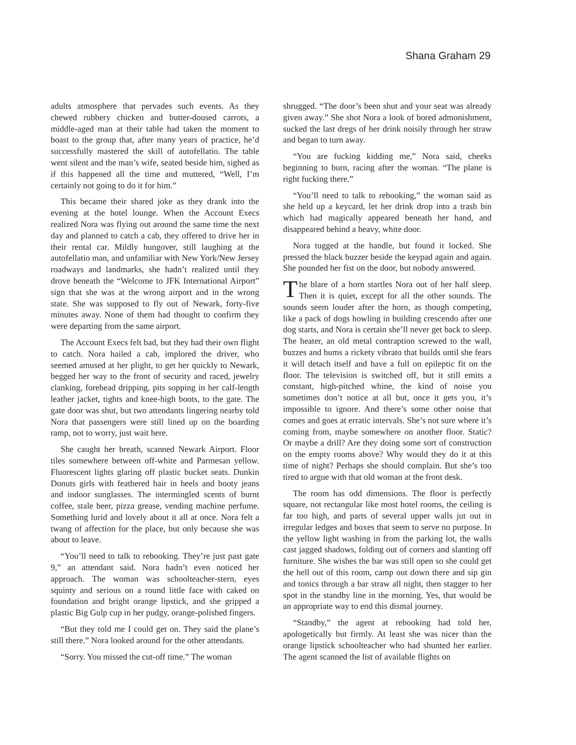Shana Graham 29
adults atmosphere that pervades such events. As they chewed rubbery chicken and butter-doused carrots, a middle-aged man at their table had taken the moment to boast to the group that, after many years of practice, he’d successfully mastered the skill of autofellatio. The table went silent and the man’s wife, seated beside him, sighed as if this happened all the time and muttered, “Well, I’m certainly not going to do it for him.”
This became their shared joke as they drank into the evening at the hotel lounge. When the Account Execs realized Nora was flying out around the same time the next day and planned to catch a cab, they offered to drive her in their rental car. Mildly hungover, still laughing at the autofellatio man, and unfamiliar with New York/New Jersey roadways and landmarks, she hadn’t realized until they drove beneath the “Welcome to JFK International Airport” sign that she was at the wrong airport and in the wrong state. She was supposed to fly out of Newark, forty-five minutes away. None of them had thought to confirm they were departing from the same airport.
The Account Execs felt bad, but they had their own flight to catch. Nora hailed a cab, implored the driver, who seemed amused at her plight, to get her quickly to Newark, begged her way to the front of security and raced, jewelry clanking, forehead dripping, pits sopping in her calf-length leather jacket, tights and knee-high boots, to the gate. The gate door was shut, but two attendants lingering nearby told Nora that passengers were still lined up on the boarding ramp, not to worry, just wait here.
She caught her breath, scanned Newark Airport. Floor tiles somewhere between off-white and Parmesan yellow. Fluorescent lights glaring off plastic bucket seats. Dunkin Donuts girls with feathered hair in heels and booty jeans and indoor sunglasses. The intermingled scents of burnt coffee, stale beer, pizza grease, vending machine perfume. Something lurid and lovely about it all at once. Nora felt a twang of affection for the place, but only because she was about to leave.
“You’ll need to talk to rebooking. They’re just past gate 9,” an attendant said. Nora hadn’t even noticed her approach. The woman was schoolteacher-stern, eyes squinty and serious on a round little face with caked on foundation and bright orange lipstick, and she gripped a plastic Big Gulp cup in her pudgy, orange-polished fingers.
“But they told me I could get on. They said the plane’s still there.” Nora looked around for the other attendants.
“Sorry. You missed the cut-off time.” The woman
shrugged. “The door’s been shut and your seat was already given away.” She shot Nora a look of bored admonishment, sucked the last dregs of her drink noisily through her straw and began to turn away.
“You are fucking kidding me,” Nora said, cheeks beginning to burn, racing after the woman. “The plane is right fucking there.”
“You’ll need to talk to rebooking,” the woman said as she held up a keycard, let her drink drop into a trash bin which had magically appeared beneath her hand, and disappeared behind a heavy, white door.
Nora tugged at the handle, but found it locked. She pressed the black buzzer beside the keypad again and again. She pounded her fist on the door, but nobody answered.
The blare of a horn startles Nora out of her half sleep. Then it is quiet, except for all the other sounds. The sounds seem louder after the horn, as though competing, like a pack of dogs howling in building crescendo after one dog starts, and Nora is certain she’ll never get back to sleep. The heater, an old metal contraption screwed to the wall, buzzes and hums a rickety vibrato that builds until she fears it will detach itself and have a full on epileptic fit on the floor. The television is switched off, but it still emits a constant, high-pitched whine, the kind of noise you sometimes don’t notice at all but, once it gets you, it’s impossible to ignore. And there’s some other noise that comes and goes at erratic intervals. She’s not sure where it’s coming from, maybe somewhere on another floor. Static? Or maybe a drill? Are they doing some sort of construction on the empty rooms above? Why would they do it at this time of night? Perhaps she should complain. But she’s too tired to argue with that old woman at the front desk.
The room has odd dimensions. The floor is perfectly square, not rectangular like most hotel rooms, the ceiling is far too high, and parts of several upper walls jut out in irregular ledges and boxes that seem to serve no purpose. In the yellow light washing in from the parking lot, the walls cast jagged shadows, folding out of corners and slanting off furniture. She wishes the bar was still open so she could get the hell out of this room, camp out down there and sip gin and tonics through a bar straw all night, then stagger to her spot in the standby line in the morning. Yes, that would be an appropriate way to end this dismal journey.
“Standby,” the agent at rebooking had told her, apologetically but firmly. At least she was nicer than the orange lipstick schoolteacher who had shunted her earlier. The agent scanned the list of available flights on